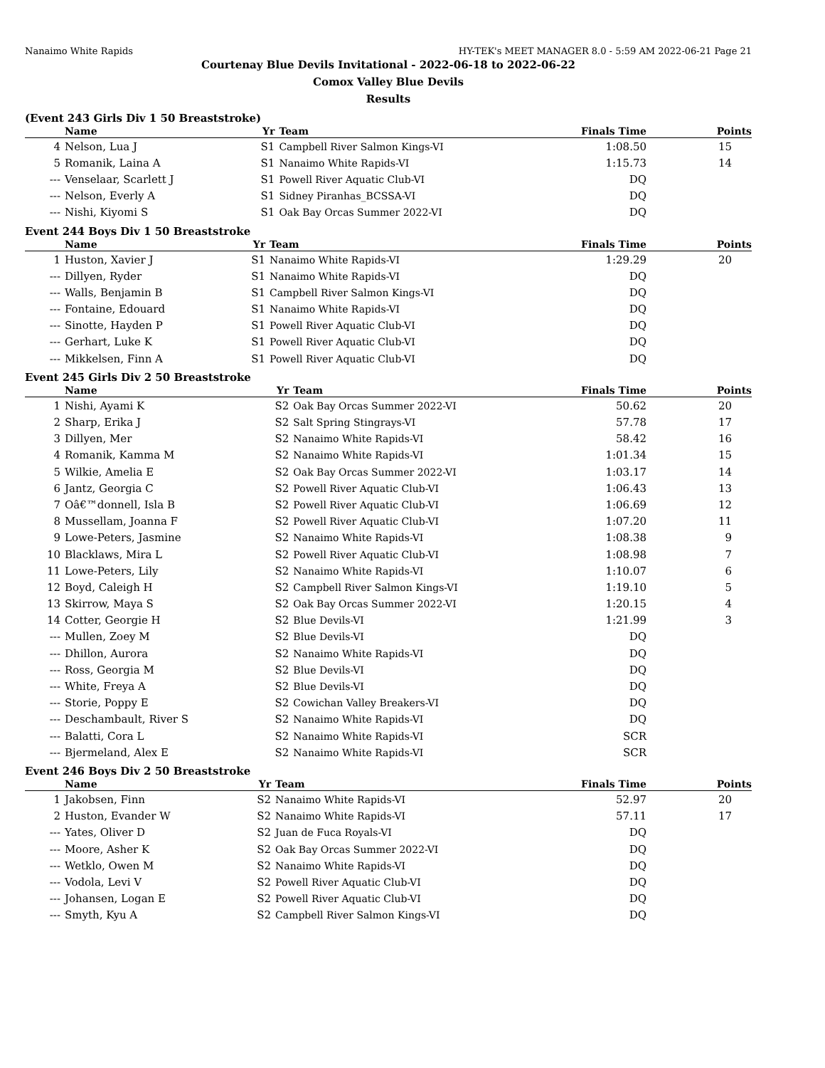Nanaimo White Rapids HY-TEK's MEET MANAGER 8.0 - 5:59 AM 2022-06-21 Page 21
Courtenay Blue Devils Invitational - 2022-06-18 to 2022-06-22
Comox Valley Blue Devils
Results
(Event 243 Girls Div 1 50 Breaststroke)
| | Name | Yr | Team | Finals Time | Points |
| --- | --- | --- | --- | --- | --- |
| 4 | Nelson, Lua J | S1 | Campbell River Salmon Kings-VI | 1:08.50 | 15 |
| 5 | Romanik, Laina A | S1 | Nanaimo White Rapids-VI | 1:15.73 | 14 |
| --- | Venselaar, Scarlett J | S1 | Powell River Aquatic Club-VI | DQ | |
| --- | Nelson, Everly A | S1 | Sidney Piranhas_BCSSA-VI | DQ | |
| --- | Nishi, Kiyomi S | S1 | Oak Bay Orcas Summer 2022-VI | DQ | |
Event 244 Boys Div 1 50 Breaststroke
| | Name | Yr | Team | Finals Time | Points |
| --- | --- | --- | --- | --- | --- |
| 1 | Huston, Xavier J | S1 | Nanaimo White Rapids-VI | 1:29.29 | 20 |
| --- | Dillyen, Ryder | S1 | Nanaimo White Rapids-VI | DQ | |
| --- | Walls, Benjamin B | S1 | Campbell River Salmon Kings-VI | DQ | |
| --- | Fontaine, Edouard | S1 | Nanaimo White Rapids-VI | DQ | |
| --- | Sinotte, Hayden P | S1 | Powell River Aquatic Club-VI | DQ | |
| --- | Gerhart, Luke K | S1 | Powell River Aquatic Club-VI | DQ | |
| --- | Mikkelsen, Finn A | S1 | Powell River Aquatic Club-VI | DQ | |
Event 245 Girls Div 2 50 Breaststroke
| | Name | Yr | Team | Finals Time | Points |
| --- | --- | --- | --- | --- | --- |
| 1 | Nishi, Ayami K | S2 | Oak Bay Orcas Summer 2022-VI | 50.62 | 20 |
| 2 | Sharp, Erika J | S2 | Salt Spring Stingrays-VI | 57.78 | 17 |
| 3 | Dillyen, Mer | S2 | Nanaimo White Rapids-VI | 58.42 | 16 |
| 4 | Romanik, Kamma M | S2 | Nanaimo White Rapids-VI | 1:01.34 | 15 |
| 5 | Wilkie, Amelia E | S2 | Oak Bay Orcas Summer 2022-VI | 1:03.17 | 14 |
| 6 | Jantz, Georgia C | S2 | Powell River Aquatic Club-VI | 1:06.43 | 13 |
| 7 | Oâ€™donnell, Isla B | S2 | Powell River Aquatic Club-VI | 1:06.69 | 12 |
| 8 | Mussellam, Joanna F | S2 | Powell River Aquatic Club-VI | 1:07.20 | 11 |
| 9 | Lowe-Peters, Jasmine | S2 | Nanaimo White Rapids-VI | 1:08.38 | 9 |
| 10 | Blacklaws, Mira L | S2 | Powell River Aquatic Club-VI | 1:08.98 | 7 |
| 11 | Lowe-Peters, Lily | S2 | Nanaimo White Rapids-VI | 1:10.07 | 6 |
| 12 | Boyd, Caleigh H | S2 | Campbell River Salmon Kings-VI | 1:19.10 | 5 |
| 13 | Skirrow, Maya S | S2 | Oak Bay Orcas Summer 2022-VI | 1:20.15 | 4 |
| 14 | Cotter, Georgie H | S2 | Blue Devils-VI | 1:21.99 | 3 |
| --- | Mullen, Zoey M | S2 | Blue Devils-VI | DQ | |
| --- | Dhillon, Aurora | S2 | Nanaimo White Rapids-VI | DQ | |
| --- | Ross, Georgia M | S2 | Blue Devils-VI | DQ | |
| --- | White, Freya A | S2 | Blue Devils-VI | DQ | |
| --- | Storie, Poppy E | S2 | Cowichan Valley Breakers-VI | DQ | |
| --- | Deschambault, River S | S2 | Nanaimo White Rapids-VI | DQ | |
| --- | Balatti, Cora L | S2 | Nanaimo White Rapids-VI | SCR | |
| --- | Bjermeland, Alex E | S2 | Nanaimo White Rapids-VI | SCR | |
Event 246 Boys Div 2 50 Breaststroke
| | Name | Yr | Team | Finals Time | Points |
| --- | --- | --- | --- | --- | --- |
| 1 | Jakobsen, Finn | S2 | Nanaimo White Rapids-VI | 52.97 | 20 |
| 2 | Huston, Evander W | S2 | Nanaimo White Rapids-VI | 57.11 | 17 |
| --- | Yates, Oliver D | S2 | Juan de Fuca Royals-VI | DQ | |
| --- | Moore, Asher K | S2 | Oak Bay Orcas Summer 2022-VI | DQ | |
| --- | Wetklo, Owen M | S2 | Nanaimo White Rapids-VI | DQ | |
| --- | Vodola, Levi V | S2 | Powell River Aquatic Club-VI | DQ | |
| --- | Johansen, Logan E | S2 | Powell River Aquatic Club-VI | DQ | |
| --- | Smyth, Kyu A | S2 | Campbell River Salmon Kings-VI | DQ | |